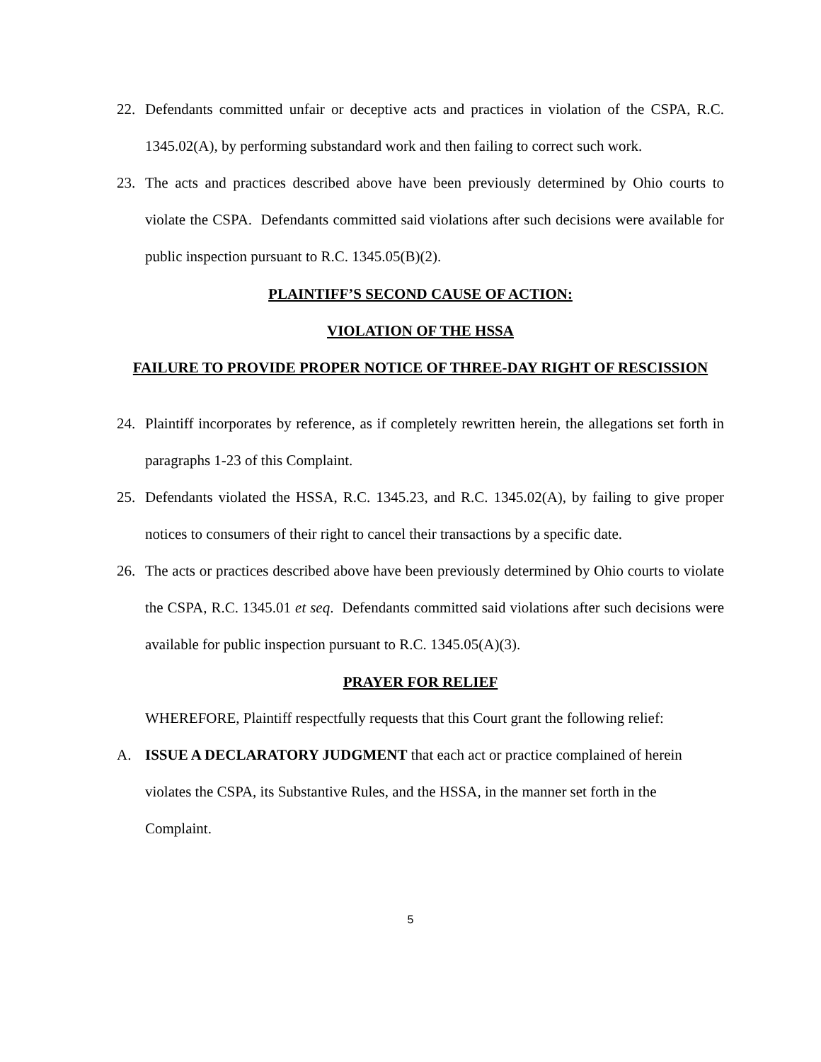22. Defendants committed unfair or deceptive acts and practices in violation of the CSPA, R.C. 1345.02(A), by performing substandard work and then failing to correct such work.
23. The acts and practices described above have been previously determined by Ohio courts to violate the CSPA. Defendants committed said violations after such decisions were available for public inspection pursuant to R.C. 1345.05(B)(2).
PLAINTIFF’S SECOND CAUSE OF ACTION:
VIOLATION OF THE HSSA
FAILURE TO PROVIDE PROPER NOTICE OF THREE-DAY RIGHT OF RESCISSION
24. Plaintiff incorporates by reference, as if completely rewritten herein, the allegations set forth in paragraphs 1-23 of this Complaint.
25. Defendants violated the HSSA, R.C. 1345.23, and R.C. 1345.02(A), by failing to give proper notices to consumers of their right to cancel their transactions by a specific date.
26. The acts or practices described above have been previously determined by Ohio courts to violate the CSPA, R.C. 1345.01 et seq. Defendants committed said violations after such decisions were available for public inspection pursuant to R.C. 1345.05(A)(3).
PRAYER FOR RELIEF
WHEREFORE, Plaintiff respectfully requests that this Court grant the following relief:
A. ISSUE A DECLARATORY JUDGMENT that each act or practice complained of herein violates the CSPA, its Substantive Rules, and the HSSA, in the manner set forth in the Complaint.
5